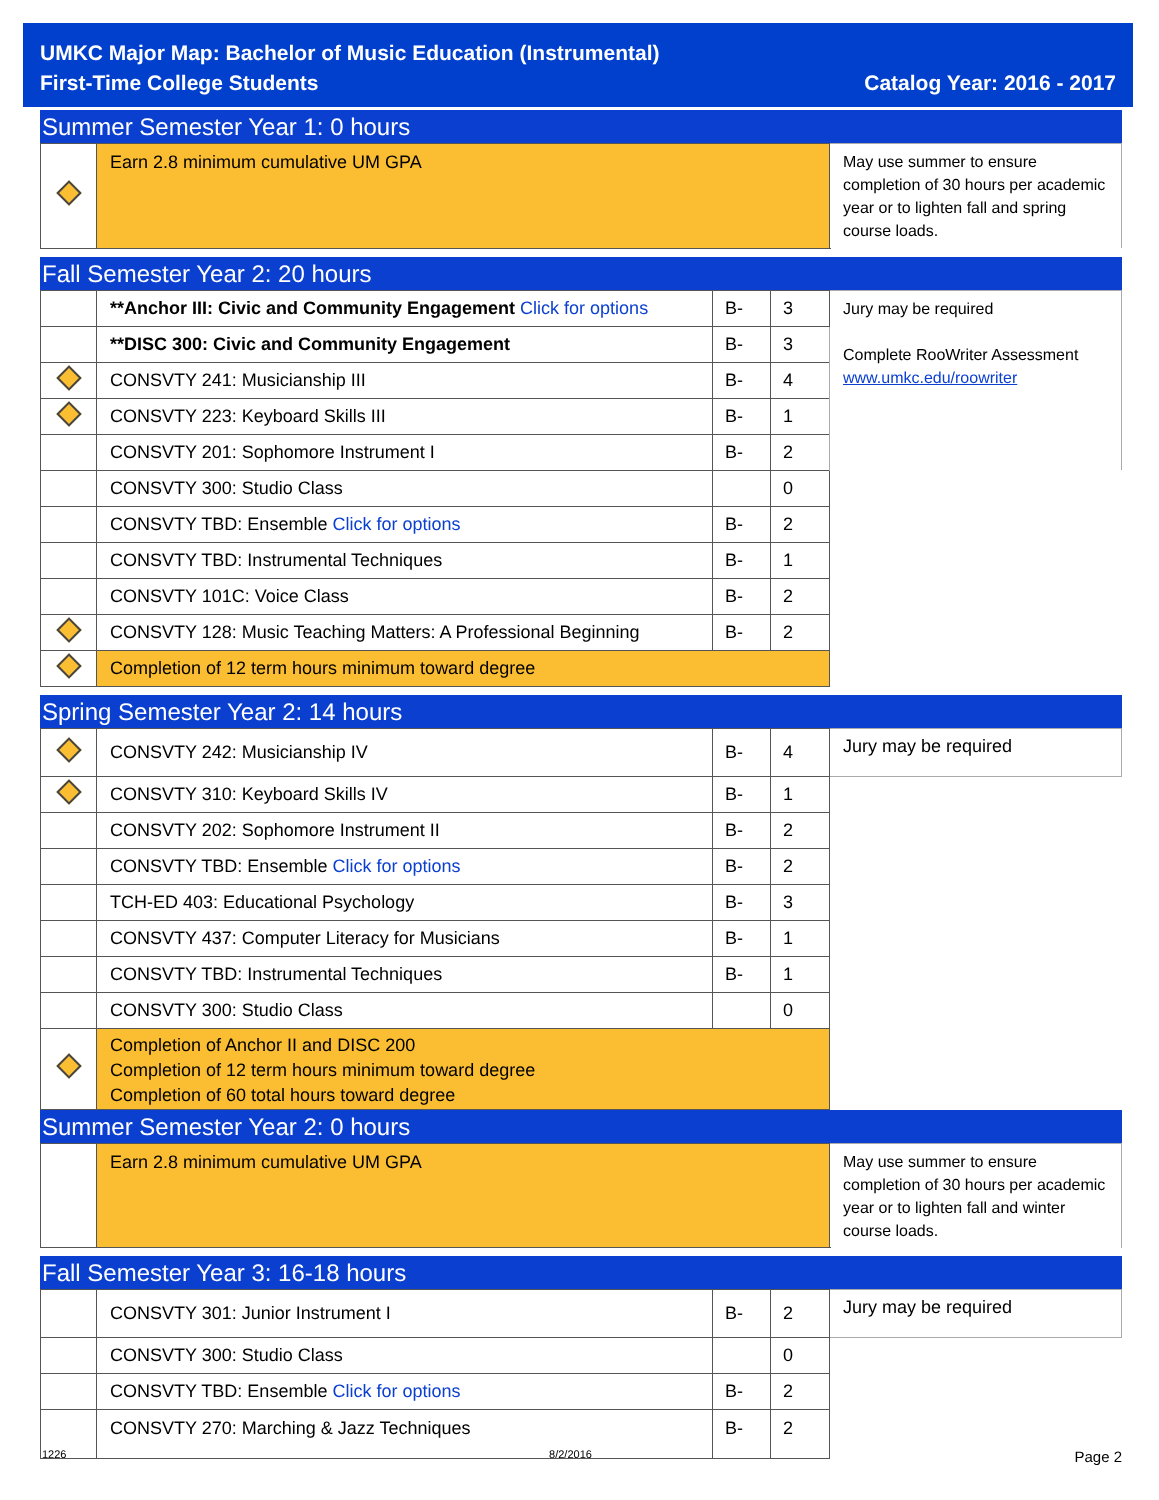UMKC Major Map: Bachelor of Music Education (Instrumental)
First-Time College Students Catalog Year: 2016 - 2017
Summer Semester Year 1: 0 hours
| | Earn 2.8 minimum cumulative UM GPA | May use summer to ensure completion of 30 hours per academic year or to lighten fall and spring course loads. |
Fall Semester Year 2: 20 hours
| | **Anchor III: Civic and Community Engagement Click for options | B- | 3 | Jury may be required Complete RooWriter Assessment www.umkc.edu/roowriter |
| | **DISC 300: Civic and Community Engagement | B- | 3 | |
| | CONSVTY 241: Musicianship III | B- | 4 | |
| | CONSVTY 223: Keyboard Skills III | B- | 1 | |
| | CONSVTY 201: Sophomore Instrument I | B- | 2 | |
| | CONSVTY 300: Studio Class | | 0 | |
| | CONSVTY TBD: Ensemble Click for options | B- | 2 | |
| | CONSVTY TBD: Instrumental Techniques | B- | 1 | |
| | CONSVTY 101C: Voice Class | B- | 2 | |
| | CONSVTY 128: Music Teaching Matters: A Professional Beginning | B- | 2 | |
| | Completion of 12 term hours minimum toward degree | | | |
Spring Semester Year 2: 14 hours
| | CONSVTY 242: Musicianship IV | B- | 4 | Jury may be required |
| | CONSVTY 310: Keyboard Skills IV | B- | 1 | |
| | CONSVTY 202: Sophomore Instrument II | B- | 2 | |
| | CONSVTY TBD: Ensemble Click for options | B- | 2 | |
| | TCH-ED 403: Educational Psychology | B- | 3 | |
| | CONSVTY 437: Computer Literacy for Musicians | B- | 1 | |
| | CONSVTY TBD: Instrumental Techniques | B- | 1 | |
| | CONSVTY 300: Studio Class | | 0 | |
| | Completion of Anchor II and DISC 200 Completion of 12 term hours minimum toward degree Completion of 60 total hours toward degree | | | |
Summer Semester Year 2: 0 hours
| | Earn 2.8 minimum cumulative UM GPA | May use summer to ensure completion of 30 hours per academic year or to lighten fall and winter course loads. |
Fall Semester Year 3: 16-18 hours
| | CONSVTY 301: Junior Instrument I | B- | 2 | Jury may be required |
| | CONSVTY 300: Studio Class | | 0 | |
| | CONSVTY TBD: Ensemble Click for options | B- | 2 | |
| | CONSVTY 270: Marching & Jazz Techniques | B- | 2 | |
1226 8/2/2016 Page 2